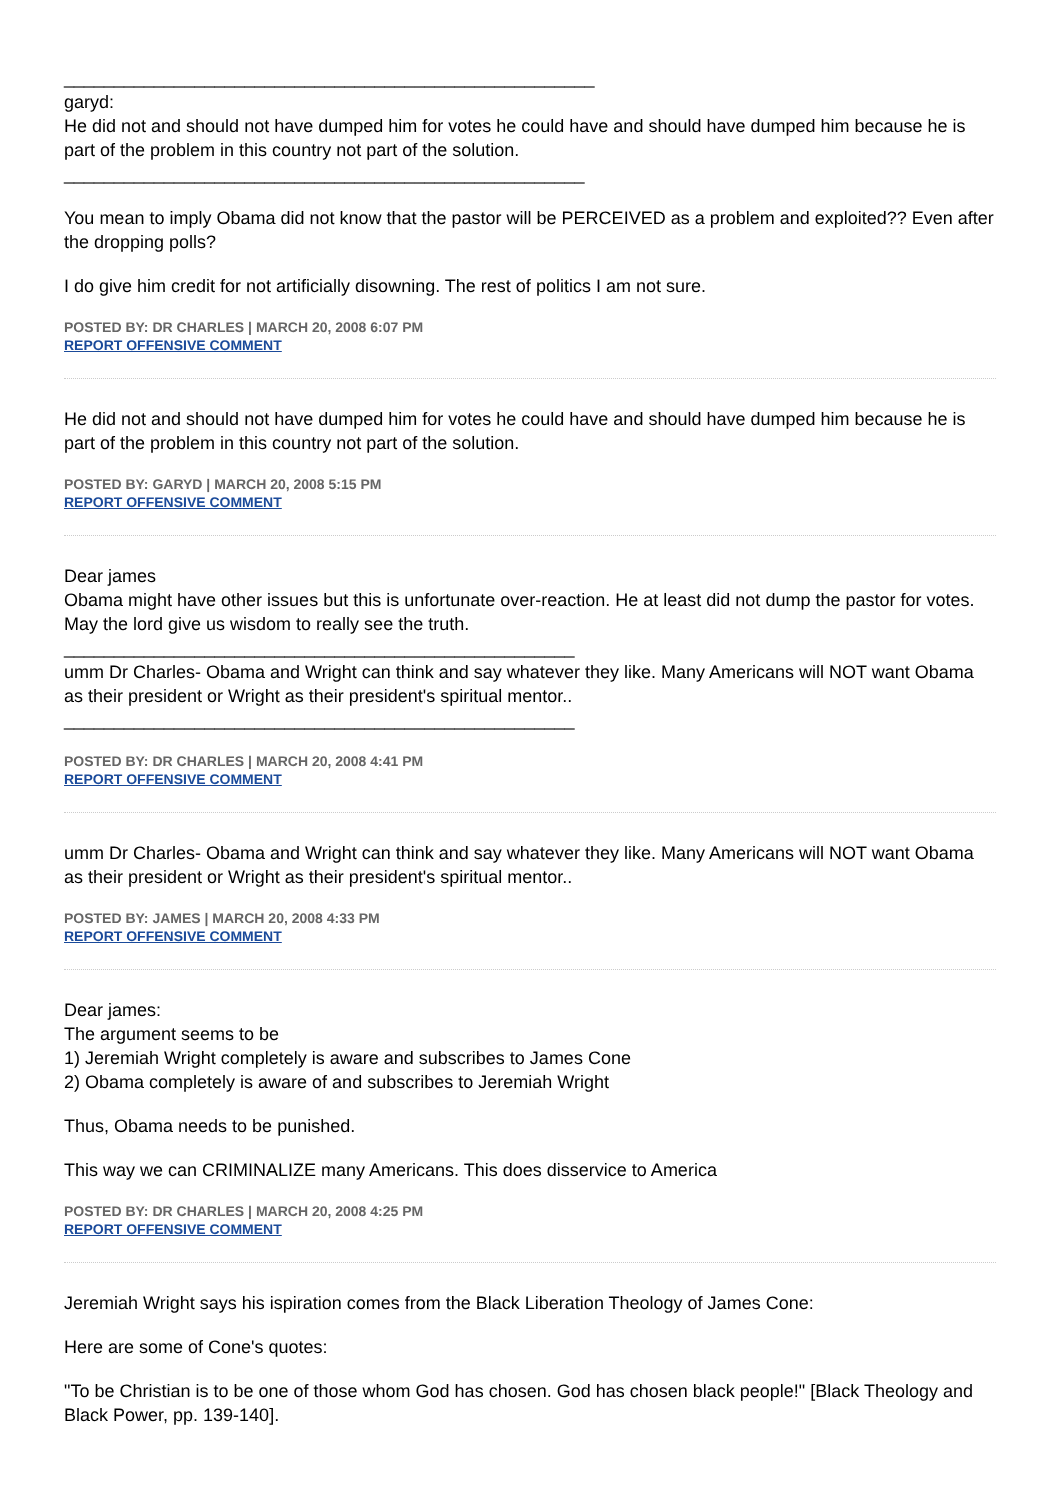_____________________________________________________
garyd:
He did not and should not have dumped him for votes he could have and should have dumped him because he is part of the problem in this country not part of the solution.
____________________________________________________
You mean to imply Obama did not know that the pastor will be PERCEIVED as a problem and exploited?? Even after the dropping polls?
I do give him credit for not artificially disowning. The rest of politics I am not sure.
POSTED BY: DR CHARLES | MARCH 20, 2008 6:07 PM
REPORT OFFENSIVE COMMENT
He did not and should not have dumped him for votes he could have and should have dumped him because he is part of the problem in this country not part of the solution.
POSTED BY: GARYD | MARCH 20, 2008 5:15 PM
REPORT OFFENSIVE COMMENT
Dear james
Obama might have other issues but this is unfortunate over-reaction. He at least did not dump the pastor for votes. May the lord give us wisdom to really see the truth.
___________________________________________________
umm Dr Charles- Obama and Wright can think and say whatever they like. Many Americans will NOT want Obama as their president or Wright as their president's spiritual mentor..
___________________________________________________
POSTED BY: DR CHARLES | MARCH 20, 2008 4:41 PM
REPORT OFFENSIVE COMMENT
umm Dr Charles- Obama and Wright can think and say whatever they like. Many Americans will NOT want Obama as their president or Wright as their president's spiritual mentor..
POSTED BY: JAMES | MARCH 20, 2008 4:33 PM
REPORT OFFENSIVE COMMENT
Dear james:
The argument seems to be
1) Jeremiah Wright completely is aware and subscribes to James Cone
2) Obama completely is aware of and subscribes to Jeremiah Wright
Thus, Obama needs to be punished.
This way we can CRIMINALIZE many Americans. This does disservice to America
POSTED BY: DR CHARLES | MARCH 20, 2008 4:25 PM
REPORT OFFENSIVE COMMENT
Jeremiah Wright says his ispiration comes from the Black Liberation Theology of James Cone:
Here are some of Cone's quotes:
"To be Christian is to be one of those whom God has chosen. God has chosen black people!" [Black Theology and Black Power, pp. 139-140].